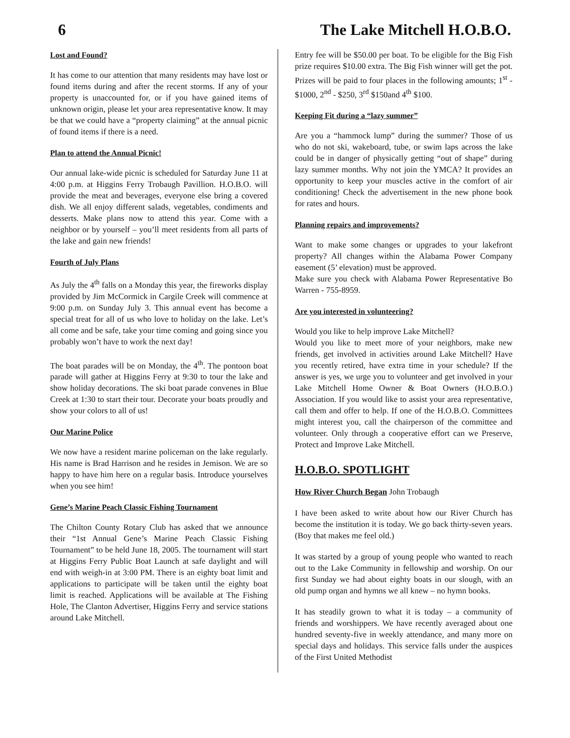6 The Lake Mitchell H.O.B.O.
Lost and Found?
It has come to our attention that many residents may have lost or found items during and after the recent storms. If any of your property is unaccounted for, or if you have gained items of unknown origin, please let your area representative know. It may be that we could have a “property claiming” at the annual picnic of found items if there is a need.
Plan to attend the Annual Picnic!
Our annual lake-wide picnic is scheduled for Saturday June 11 at 4:00 p.m. at Higgins Ferry Trobaugh Pavillion. H.O.B.O. will provide the meat and beverages, everyone else bring a covered dish. We all enjoy different salads, vegetables, condiments and desserts. Make plans now to attend this year. Come with a neighbor or by yourself – you’ll meet residents from all parts of the lake and gain new friends!
Fourth of July Plans
As July the 4<sup>th</sup> falls on a Monday this year, the fireworks display provided by Jim McCormick in Cargile Creek will commence at 9:00 p.m. on Sunday July 3. This annual event has become a special treat for all of us who love to holiday on the lake. Let’s all come and be safe, take your time coming and going since you probably won’t have to work the next day!
The boat parades will be on Monday, the 4<sup>th</sup>. The pontoon boat parade will gather at Higgins Ferry at 9:30 to tour the lake and show holiday decorations. The ski boat parade convenes in Blue Creek at 1:30 to start their tour. Decorate your boats proudly and show your colors to all of us!
Our Marine Police
We now have a resident marine policeman on the lake regularly. His name is Brad Harrison and he resides in Jemison. We are so happy to have him here on a regular basis. Introduce yourselves when you see him!
Gene’s Marine Peach Classic Fishing Tournament
The Chilton County Rotary Club has asked that we announce their “1st Annual Gene’s Marine Peach Classic Fishing Tournament” to be held June 18, 2005. The tournament will start at Higgins Ferry Public Boat Launch at safe daylight and will end with weigh-in at 3:00 PM. There is an eighty boat limit and applications to participate will be taken until the eighty boat limit is reached. Applications will be available at The Fishing Hole, The Clanton Advertiser, Higgins Ferry and service stations around Lake Mitchell.
Entry fee will be $50.00 per boat. To be eligible for the Big Fish prize requires $10.00 extra. The Big Fish winner will get the pot. Prizes will be paid to four places in the following amounts; 1<sup>st</sup> - $1000, 2<sup>nd</sup> - $250, 3<sup>rd</sup> $150and 4<sup>th</sup> $100.
Keeping Fit during a “lazy summer”
Are you a “hammock lump” during the summer? Those of us who do not ski, wakeboard, tube, or swim laps across the lake could be in danger of physically getting “out of shape” during lazy summer months. Why not join the YMCA? It provides an opportunity to keep your muscles active in the comfort of air conditioning! Check the advertisement in the new phone book for rates and hours.
Planning repairs and improvements?
Want to make some changes or upgrades to your lakefront property? All changes within the Alabama Power Company easement (5’ elevation) must be approved.
Make sure you check with Alabama Power Representative Bo Warren - 755-8959.
Are you interested in volunteering?
Would you like to help improve Lake Mitchell?
Would you like to meet more of your neighbors, make new friends, get involved in activities around Lake Mitchell? Have you recently retired, have extra time in your schedule? If the answer is yes, we urge you to volunteer and get involved in your Lake Mitchell Home Owner & Boat Owners (H.O.B.O.) Association. If you would like to assist your area representative, call them and offer to help. If one of the H.O.B.O. Committees might interest you, call the chairperson of the committee and volunteer. Only through a cooperative effort can we Preserve, Protect and Improve Lake Mitchell.
H.O.B.O. SPOTLIGHT
How River Church Began John Trobaugh
I have been asked to write about how our River Church has become the institution it is today. We go back thirty-seven years. (Boy that makes me feel old.)
It was started by a group of young people who wanted to reach out to the Lake Community in fellowship and worship. On our first Sunday we had about eighty boats in our slough, with an old pump organ and hymns we all knew – no hymn books.
It has steadily grown to what it is today – a community of friends and worshippers. We have recently averaged about one hundred seventy-five in weekly attendance, and many more on special days and holidays. This service falls under the auspices of the First United Methodist